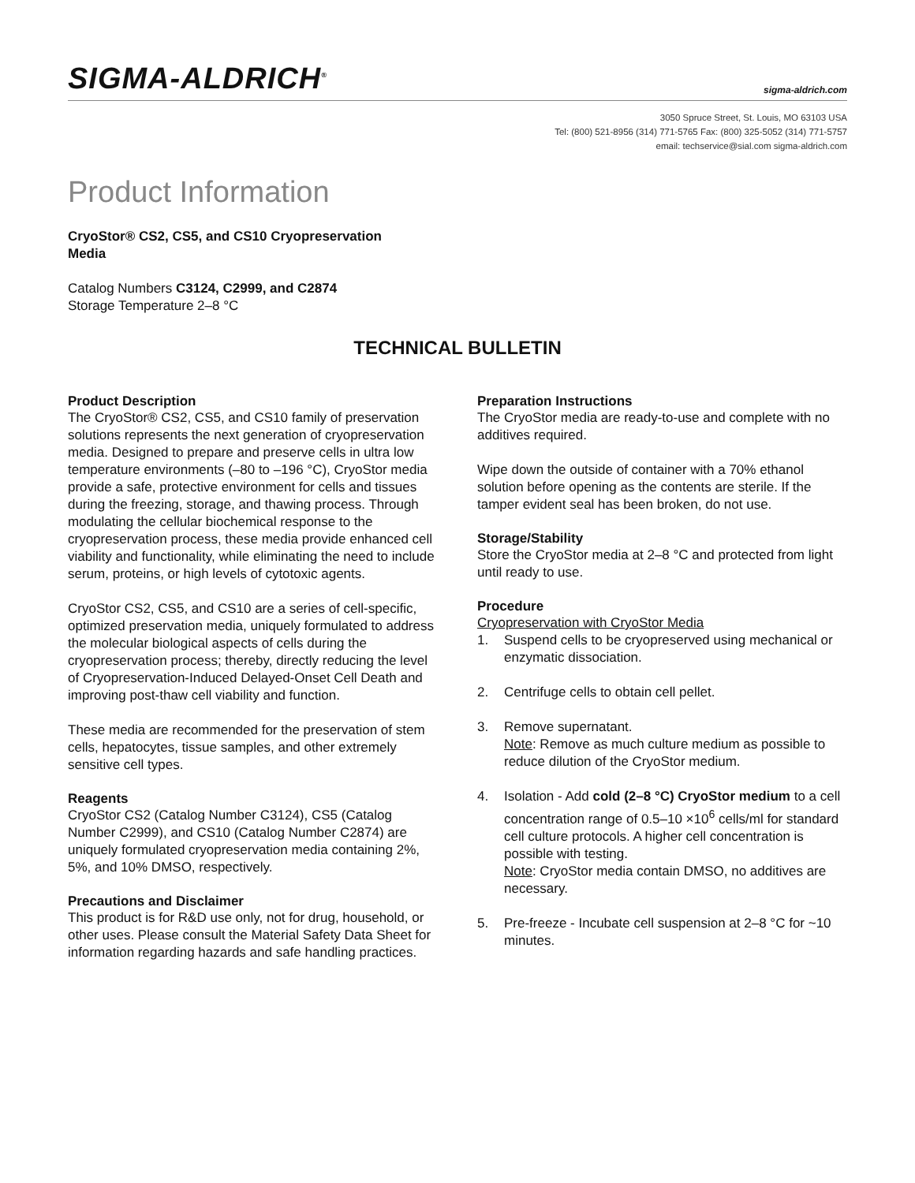SIGMA-ALDRICH<sup>®</sup>
sigma-aldrich.com
3050 Spruce Street, St. Louis, MO 63103 USA
Tel: (800) 521-8956 (314) 771-5765 Fax: (800) 325-5052 (314) 771-5757
email: techservice@sial.com sigma-aldrich.com
Product Information
CryoStor® CS2, CS5, and CS10 Cryopreservation
Media
Catalog Numbers C3124, C2999, and C2874
Storage Temperature 2–8 °C
TECHNICAL BULLETIN
Product Description
The CryoStor® CS2, CS5, and CS10 family of preservation solutions represents the next generation of cryopreservation media. Designed to prepare and preserve cells in ultra low temperature environments (–80 to –196 °C), CryoStor media provide a safe, protective environment for cells and tissues during the freezing, storage, and thawing process. Through modulating the cellular biochemical response to the cryopreservation process, these media provide enhanced cell viability and functionality, while eliminating the need to include serum, proteins, or high levels of cytotoxic agents.
CryoStor CS2, CS5, and CS10 are a series of cell-specific, optimized preservation media, uniquely formulated to address the molecular biological aspects of cells during the cryopreservation process; thereby, directly reducing the level of Cryopreservation-Induced Delayed-Onset Cell Death and improving post-thaw cell viability and function.
These media are recommended for the preservation of stem cells, hepatocytes, tissue samples, and other extremely sensitive cell types.
Reagents
CryoStor CS2 (Catalog Number C3124), CS5 (Catalog Number C2999), and CS10 (Catalog Number C2874) are uniquely formulated cryopreservation media containing 2%, 5%, and 10% DMSO, respectively.
Precautions and Disclaimer
This product is for R&D use only, not for drug, household, or other uses. Please consult the Material Safety Data Sheet for information regarding hazards and safe handling practices.
Preparation Instructions
The CryoStor media are ready-to-use and complete with no additives required.
Wipe down the outside of container with a 70% ethanol solution before opening as the contents are sterile. If the tamper evident seal has been broken, do not use.
Storage/Stability
Store the CryoStor media at 2–8 °C and protected from light until ready to use.
Procedure
Cryopreservation with CryoStor Media
1. Suspend cells to be cryopreserved using mechanical or enzymatic dissociation.
2. Centrifuge cells to obtain cell pellet.
3. Remove supernatant.
Note: Remove as much culture medium as possible to reduce dilution of the CryoStor medium.
4. Isolation - Add cold (2–8 °C) CryoStor medium to a cell concentration range of 0.5–10 ×10<sup>6</sup> cells/ml for standard cell culture protocols. A higher cell concentration is possible with testing.
Note: CryoStor media contain DMSO, no additives are necessary.
5. Pre-freeze - Incubate cell suspension at 2–8 °C for ~10 minutes.